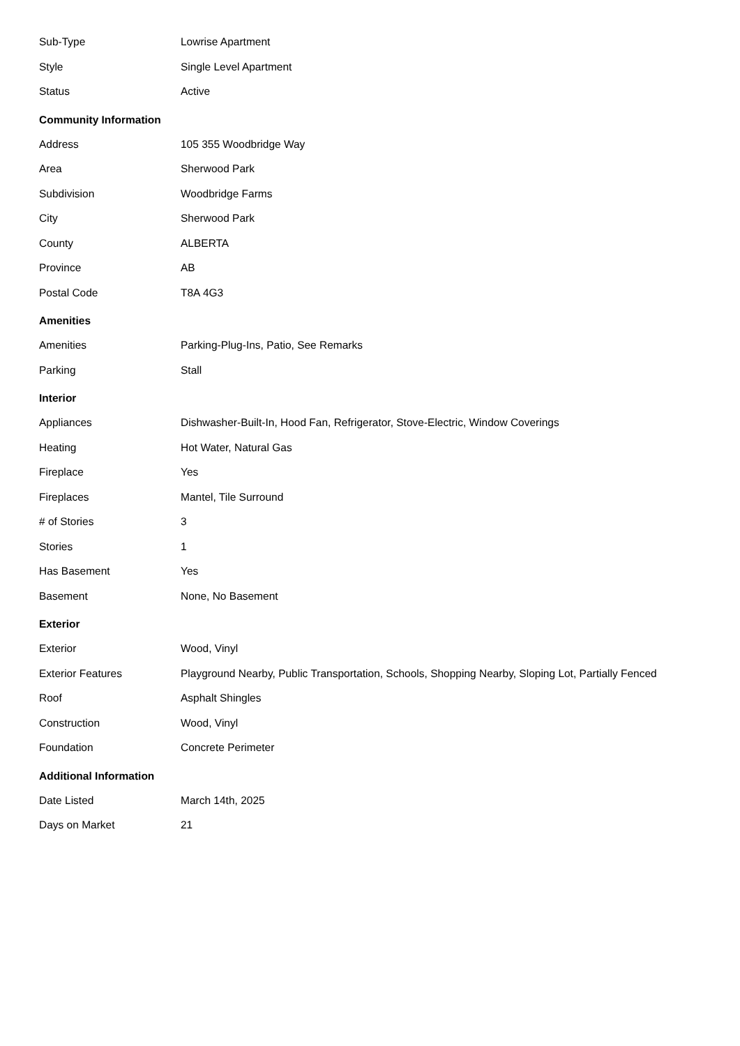| Sub-Type | Lowrise Apartment |
| Style | Single Level Apartment |
| Status | Active |
Community Information
| Address | 105 355 Woodbridge Way |
| Area | Sherwood Park |
| Subdivision | Woodbridge Farms |
| City | Sherwood Park |
| County | ALBERTA |
| Province | AB |
| Postal Code | T8A 4G3 |
Amenities
| Amenities | Parking-Plug-Ins, Patio, See Remarks |
| Parking | Stall |
Interior
| Appliances | Dishwasher-Built-In, Hood Fan, Refrigerator, Stove-Electric, Window Coverings |
| Heating | Hot Water, Natural Gas |
| Fireplace | Yes |
| Fireplaces | Mantel, Tile Surround |
| # of Stories | 3 |
| Stories | 1 |
| Has Basement | Yes |
| Basement | None, No Basement |
Exterior
| Exterior | Wood, Vinyl |
| Exterior Features | Playground Nearby, Public Transportation, Schools, Shopping Nearby, Sloping Lot, Partially Fenced |
| Roof | Asphalt Shingles |
| Construction | Wood, Vinyl |
| Foundation | Concrete Perimeter |
Additional Information
| Date Listed | March 14th, 2025 |
| Days on Market | 21 |